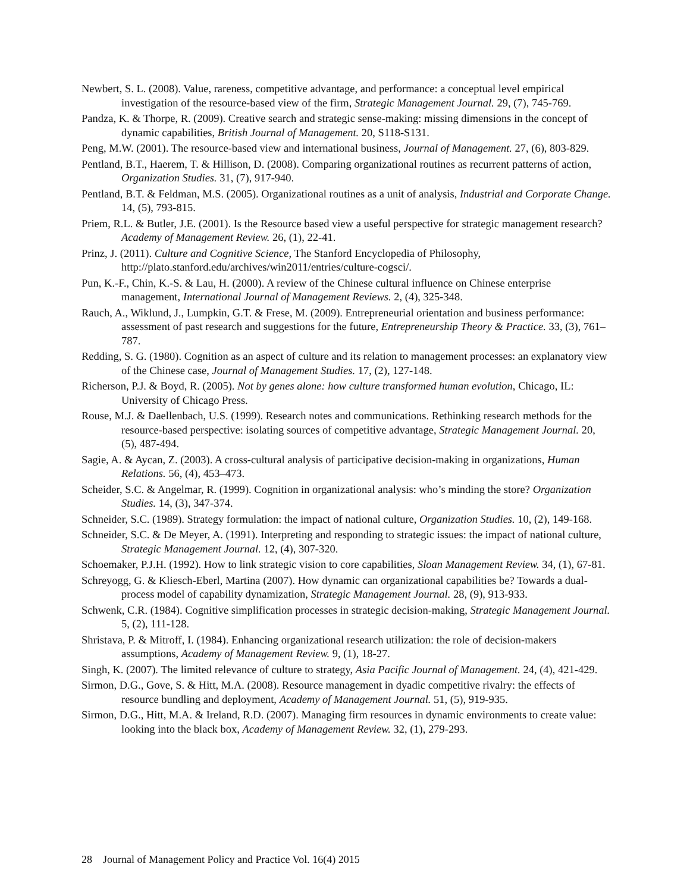Newbert, S. L. (2008). Value, rareness, competitive advantage, and performance: a conceptual level empirical investigation of the resource-based view of the firm, Strategic Management Journal. 29, (7), 745-769.
Pandza, K. & Thorpe, R. (2009). Creative search and strategic sense-making: missing dimensions in the concept of dynamic capabilities, British Journal of Management. 20, S118-S131.
Peng, M.W. (2001). The resource-based view and international business, Journal of Management. 27, (6), 803-829.
Pentland, B.T., Haerem, T. & Hillison, D. (2008). Comparing organizational routines as recurrent patterns of action, Organization Studies. 31, (7), 917-940.
Pentland, B.T. & Feldman, M.S. (2005). Organizational routines as a unit of analysis, Industrial and Corporate Change. 14, (5), 793-815.
Priem, R.L. & Butler, J.E. (2001). Is the Resource based view a useful perspective for strategic management research? Academy of Management Review. 26, (1), 22-41.
Prinz, J. (2011). Culture and Cognitive Science, The Stanford Encyclopedia of Philosophy, http://plato.stanford.edu/archives/win2011/entries/culture-cogsci/.
Pun, K.-F., Chin, K.-S. & Lau, H. (2000). A review of the Chinese cultural influence on Chinese enterprise management, International Journal of Management Reviews. 2, (4), 325-348.
Rauch, A., Wiklund, J., Lumpkin, G.T. & Frese, M. (2009). Entrepreneurial orientation and business performance: assessment of past research and suggestions for the future, Entrepreneurship Theory & Practice. 33, (3), 761–787.
Redding, S. G. (1980). Cognition as an aspect of culture and its relation to management processes: an explanatory view of the Chinese case, Journal of Management Studies. 17, (2), 127-148.
Richerson, P.J. & Boyd, R. (2005). Not by genes alone: how culture transformed human evolution, Chicago, IL: University of Chicago Press.
Rouse, M.J. & Daellenbach, U.S. (1999). Research notes and communications. Rethinking research methods for the resource-based perspective: isolating sources of competitive advantage, Strategic Management Journal. 20, (5), 487-494.
Sagie, A. & Aycan, Z. (2003). A cross-cultural analysis of participative decision-making in organizations, Human Relations. 56, (4), 453–473.
Scheider, S.C. & Angelmar, R. (1999). Cognition in organizational analysis: who’s minding the store? Organization Studies. 14, (3), 347-374.
Schneider, S.C. (1989). Strategy formulation: the impact of national culture, Organization Studies. 10, (2), 149-168.
Schneider, S.C. & De Meyer, A. (1991). Interpreting and responding to strategic issues: the impact of national culture, Strategic Management Journal. 12, (4), 307-320.
Schoemaker, P.J.H. (1992). How to link strategic vision to core capabilities, Sloan Management Review. 34, (1), 67-81.
Schreyogg, G. & Kliesch-Eberl, Martina (2007). How dynamic can organizational capabilities be? Towards a dual-process model of capability dynamization, Strategic Management Journal. 28, (9), 913-933.
Schwenk, C.R. (1984). Cognitive simplification processes in strategic decision-making, Strategic Management Journal. 5, (2), 111-128.
Shristava, P. & Mitroff, I. (1984). Enhancing organizational research utilization: the role of decision-makers assumptions, Academy of Management Review. 9, (1), 18-27.
Singh, K. (2007). The limited relevance of culture to strategy, Asia Pacific Journal of Management. 24, (4), 421-429.
Sirmon, D.G., Gove, S. & Hitt, M.A. (2008). Resource management in dyadic competitive rivalry: the effects of resource bundling and deployment, Academy of Management Journal. 51, (5), 919-935.
Sirmon, D.G., Hitt, M.A. & Ireland, R.D. (2007). Managing firm resources in dynamic environments to create value: looking into the black box, Academy of Management Review. 32, (1), 279-293.
28 Journal of Management Policy and Practice Vol. 16(4) 2015